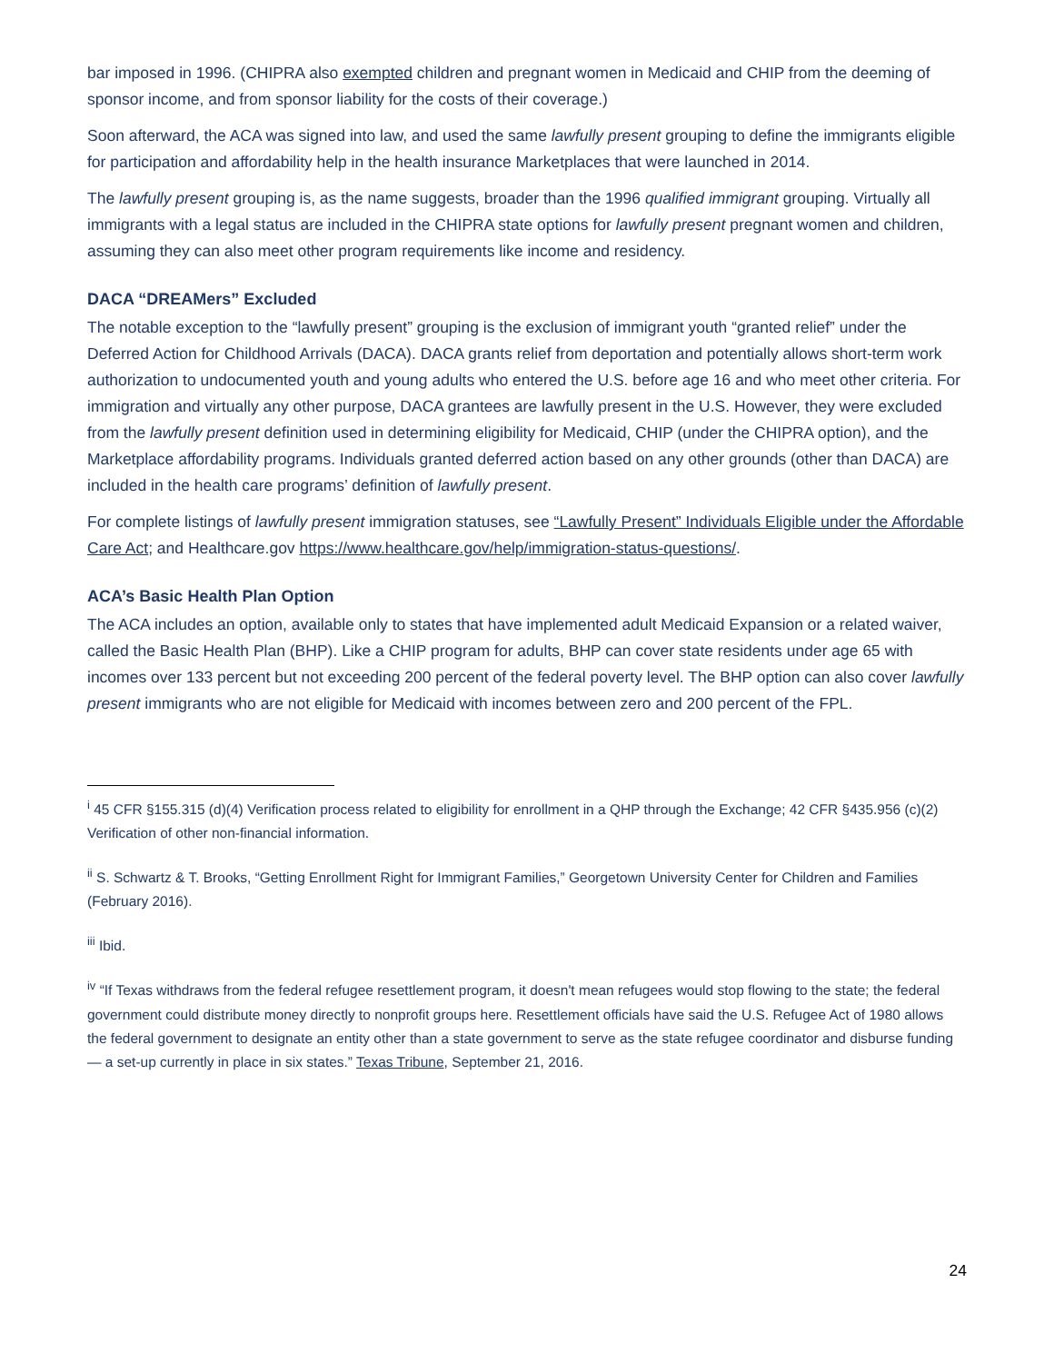bar imposed in 1996. (CHIPRA also exempted children and pregnant women in Medicaid and CHIP from the deeming of sponsor income, and from sponsor liability for the costs of their coverage.)
Soon afterward, the ACA was signed into law, and used the same lawfully present grouping to define the immigrants eligible for participation and affordability help in the health insurance Marketplaces that were launched in 2014.
The lawfully present grouping is, as the name suggests, broader than the 1996 qualified immigrant grouping. Virtually all immigrants with a legal status are included in the CHIPRA state options for lawfully present pregnant women and children, assuming they can also meet other program requirements like income and residency.
DACA “DREAMers” Excluded
The notable exception to the “lawfully present” grouping is the exclusion of immigrant youth “granted relief” under the Deferred Action for Childhood Arrivals (DACA). DACA grants relief from deportation and potentially allows short-term work authorization to undocumented youth and young adults who entered the U.S. before age 16 and who meet other criteria. For immigration and virtually any other purpose, DACA grantees are lawfully present in the U.S. However, they were excluded from the lawfully present definition used in determining eligibility for Medicaid, CHIP (under the CHIPRA option), and the Marketplace affordability programs. Individuals granted deferred action based on any other grounds (other than DACA) are included in the health care programs’ definition of lawfully present.
For complete listings of lawfully present immigration statuses, see “Lawfully Present” Individuals Eligible under the Affordable Care Act; and Healthcare.gov https://www.healthcare.gov/help/immigration-status-questions/.
ACA’s Basic Health Plan Option
The ACA includes an option, available only to states that have implemented adult Medicaid Expansion or a related waiver, called the Basic Health Plan (BHP). Like a CHIP program for adults, BHP can cover state residents under age 65 with incomes over 133 percent but not exceeding 200 percent of the federal poverty level. The BHP option can also cover lawfully present immigrants who are not eligible for Medicaid with incomes between zero and 200 percent of the FPL.
<sup>i</sup> 45 CFR §155.315 (d)(4) Verification process related to eligibility for enrollment in a QHP through the Exchange; 42 CFR §435.956 (c)(2) Verification of other non-financial information.
<sup>ii</sup> S. Schwartz & T. Brooks, “Getting Enrollment Right for Immigrant Families,” Georgetown University Center for Children and Families (February 2016).
<sup>iii</sup> Ibid.
<sup>iv</sup> “If Texas withdraws from the federal refugee resettlement program, it doesn't mean refugees would stop flowing to the state; the federal government could distribute money directly to nonprofit groups here. Resettlement officials have said the U.S. Refugee Act of 1980 allows the federal government to designate an entity other than a state government to serve as the state refugee coordinator and disburse funding — a set-up currently in place in six states.” Texas Tribune, September 21, 2016.
24